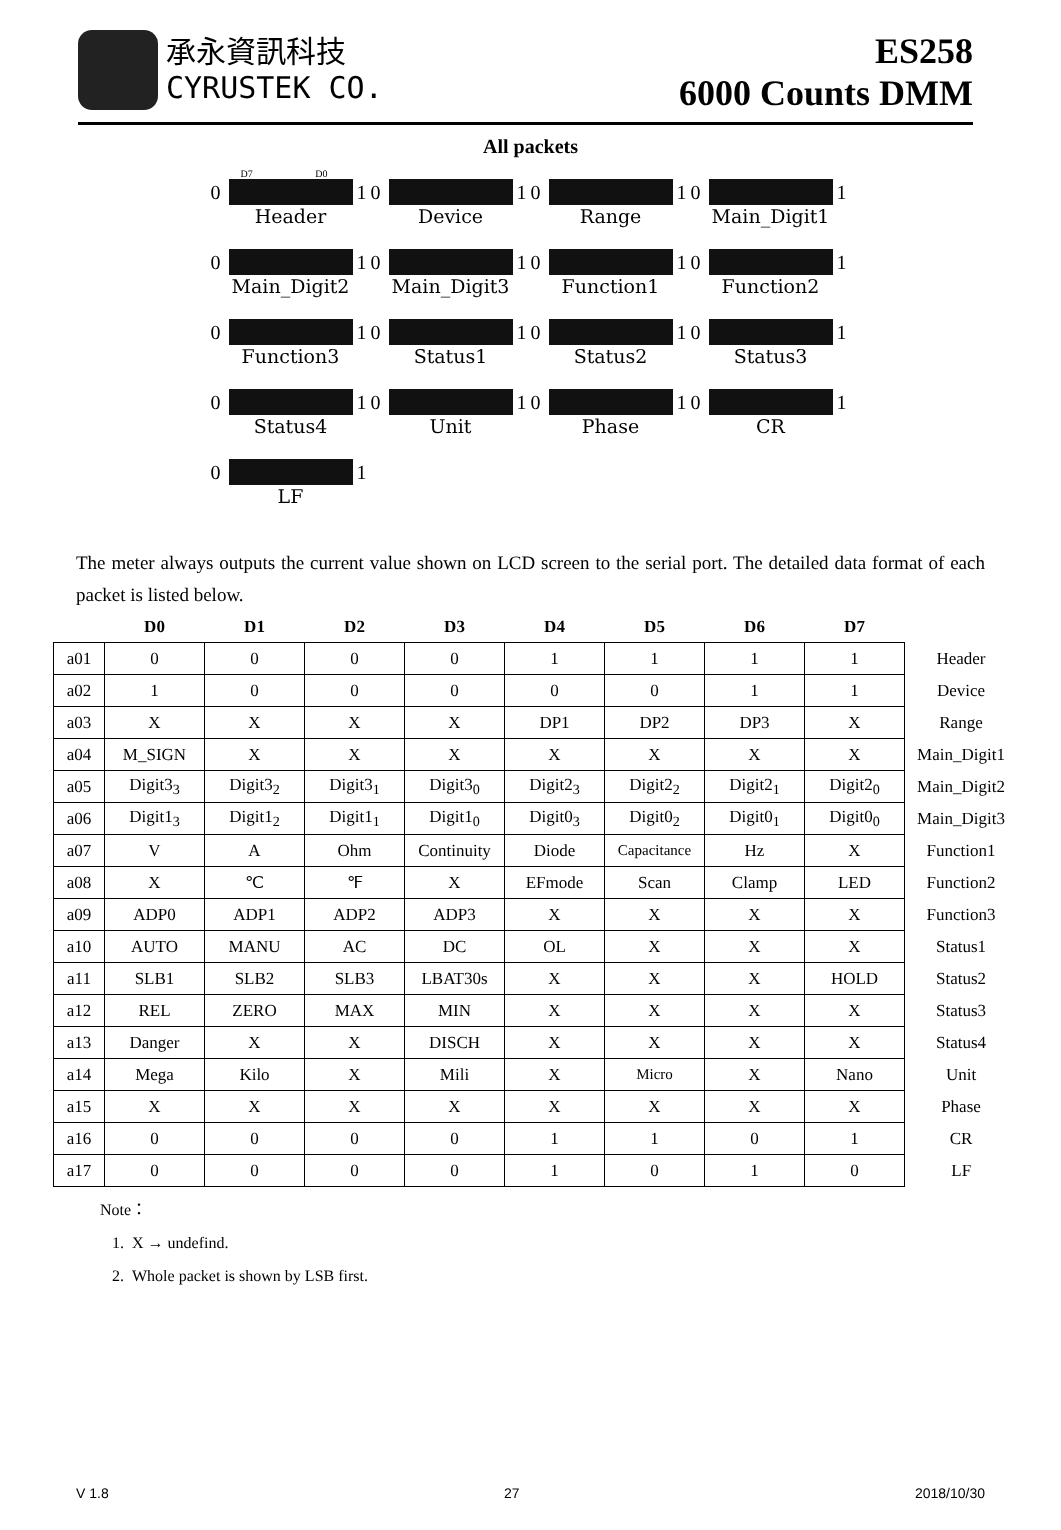承永資訊科技
CYRUSTEK CO.
ES258
6000 Counts DMM
All packets
D7 D0
0 1
Header
0 1
Device
0 1
Range
0 1
Main_Digit1
0 1
Main_Digit2
0 1
Main_Digit3
0 1
Function1
0 1
Function2
0 1
Function3
0 1
Status1
0 1
Status2
0 1
Status3
0 1
Status4
0 1
Unit
0 1
Phase
0 1
CR
0 1
LF
The meter always outputs the current value shown on LCD screen to the serial port. The detailed data format of each packet is listed below.
| | D0 | D1 | D2 | D3 | D4 | D5 | D6 | D7 | |
| --- | --- | --- | --- | --- | --- | --- | --- | --- | --- |
| a01 | 0 | 0 | 0 | 0 | 1 | 1 | 1 | 1 | Header |
| a02 | 1 | 0 | 0 | 0 | 0 | 0 | 1 | 1 | Device |
| a03 | X | X | X | X | DP1 | DP2 | DP3 | X | Range |
| a04 | M_SIGN | X | X | X | X | X | X | X | Main_Digit1 |
| a05 | Digit3<sub>3</sub> | Digit3<sub>2</sub> | Digit3<sub>1</sub> | Digit3<sub>0</sub> | Digit2<sub>3</sub> | Digit2<sub>2</sub> | Digit2<sub>1</sub> | Digit2<sub>0</sub> | Main_Digit2 |
| a06 | Digit1<sub>3</sub> | Digit1<sub>2</sub> | Digit1<sub>1</sub> | Digit1<sub>0</sub> | Digit0<sub>3</sub> | Digit0<sub>2</sub> | Digit0<sub>1</sub> | Digit0<sub>0</sub> | Main_Digit3 |
| a07 | V | A | Ohm | Continuity | Diode | Capacitance | Hz | X | Function1 |
| a08 | X | ℃ | ℉ | X | EFmode | Scan | Clamp | LED | Function2 |
| a09 | ADP0 | ADP1 | ADP2 | ADP3 | X | X | X | X | Function3 |
| a10 | AUTO | MANU | AC | DC | OL | X | X | X | Status1 |
| a11 | SLB1 | SLB2 | SLB3 | LBAT30s | X | X | X | HOLD | Status2 |
| a12 | REL | ZERO | MAX | MIN | X | X | X | X | Status3 |
| a13 | Danger | X | X | DISCH | X | X | X | X | Status4 |
| a14 | Mega | Kilo | X | Mili | X | Micro | X | Nano | Unit |
| a15 | X | X | X | X | X | X | X | X | Phase |
| a16 | 0 | 0 | 0 | 0 | 1 | 1 | 0 | 1 | CR |
| a17 | 0 | 0 | 0 | 0 | 1 | 0 | 1 | 0 | LF |
Note：
1. X → undefind.
2. Whole packet is shown by LSB first.
V 1.8 27 2018/10/30